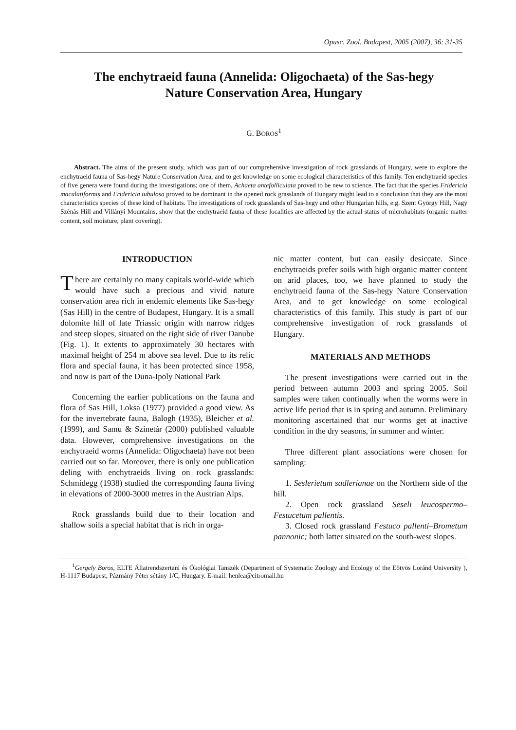Opusc. Zool. Budapest, 2005 (2007), 36: 31-35
The enchytraeid fauna (Annelida: Oligochaeta) of the Sas-hegy
Nature Conservation Area, Hungary
G. BOROS<sup>1</sup>
Abstract. The aims of the present study, which was part of our comprehensive investigation of rock grasslands of Hungary, were to explore the enchytraeid fauna of Sas-hegy Nature Conservation Area, and to get knowledge on some ecological characteristics of this family. Ten enchytraeid species of five genera were found during the investigations; one of them, Achaeta antefolliculata proved to be new to science. The fact that the species Fridericia maculatiformis and Fridericia tubulosa proved to be dominant in the opened rock grasslands of Hungary might lead to a conclusion that they are the most characteristics species of these kind of habitats. The investigations of rock grasslands of Sas-hegy and other Hungarian hills, e.g. Szent György Hill, Nagy Szénás Hill and Villányi Mountains, show that the enchytraeid fauna of these localities are affected by the actual status of microhabitats (organic matter content, soil moisture, plant covering).
INTRODUCTION
There are certainly no many capitals world-wide which would have such a precious and vivid nature conservation area rich in endemic elements like Sas-hegy (Sas Hill) in the centre of Budapest, Hungary. It is a small dolomite hill of late Triassic origin with narrow ridges and steep slopes, situated on the right side of river Danube (Fig. 1). It extents to approximately 30 hectares with maximal height of 254 m above sea level. Due to its relic flora and special fauna, it has been protected since 1958, and now is part of the Duna-Ipoly National Park
Concerning the earlier publications on the fauna and flora of Sas Hill, Loksa (1977) provided a good view. As for the invertebrate fauna, Balogh (1935), Bleicher et al. (1999), and Samu & Szinetár (2000) published valuable data. However, comprehensive investigations on the enchytraeid worms (Annelida: Oligochaeta) have not been carried out so far. Moreover, there is only one publication deling with enchytraeids living on rock grasslands: Schmidegg (1938) studied the corresponding fauna living in elevations of 2000-3000 metres in the Austrian Alps.
Rock grasslands build due to their location and shallow soils a special habitat that is rich in orga-
nic matter content, but can easily desiccate. Since enchytraeids prefer soils with high organic matter content on arid places, too, we have planned to study the enchytraeid fauna of the Sas-hegy Nature Conservation Area, and to get knowledge on some ecological characteristics of this family. This study is part of our comprehensive investigation of rock grasslands of Hungary.
MATERIALS AND METHODS
The present investigations were carried out in the period between autumn 2003 and spring 2005. Soil samples were taken continually when the worms were in active life period that is in spring and autumn. Preliminary monitoring ascertained that our worms get at inactive condition in the dry seasons, in summer and winter.
Three different plant associations were chosen for sampling:
1. Seslerietum sadlerianae on the Northern side of the hill.
2. Open rock grassland Seseli leucospermo–Festucetum pallentis.
3. Closed rock grassland Festuco pallenti–Brometum pannonic; both latter situated on the south-west slopes.
<sup>1</sup> Gergely Boros, ELTE Állatrendszertani és Ökológiai Tanszék (Department of Systematic Zoology and Ecology of the Eötvös Loránd University ), H-1117 Budapest, Pázmány Péter sétány 1/C, Hungary. E-mail: henlea@citromail.hu